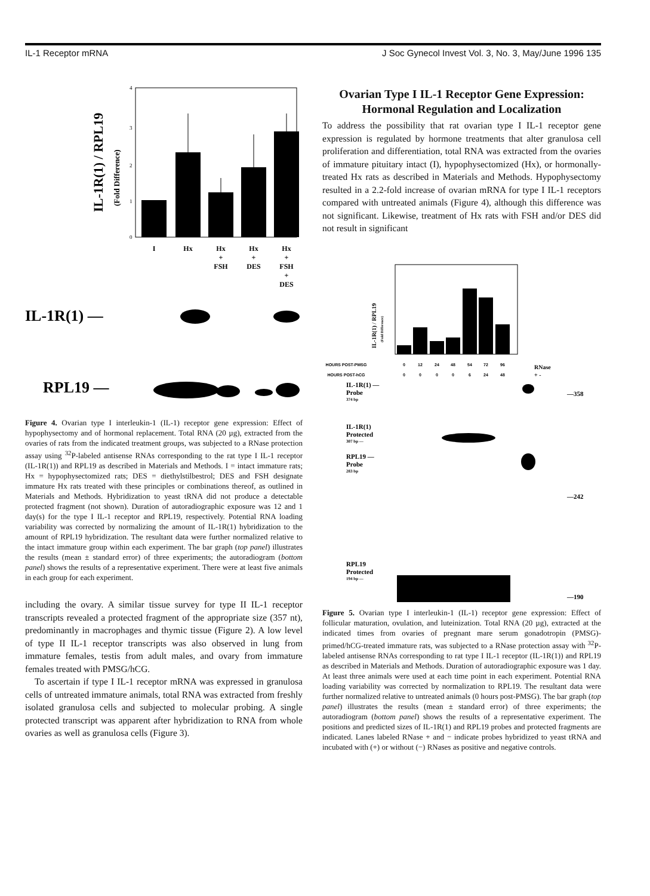IL-1 Receptor mRNA J Soc Gynecol Invest Vol. 3, No. 3, May/June 1996 135
IL-1R(1) / RPL19
(Fold Difference)
0
1
2
3
4
I
Hx
Hx
Hx
Hx
+
+
+
FSH
DES
FSH
+
DES
IL-1R(1) —
RPL19 —
Figure 4. Ovarian type I interleukin-1 (IL-1) receptor gene expression: Effect of hypophysectomy and of hormonal replacement. Total RNA (20 µg), extracted from the ovaries of rats from the indicated treatment groups, was subjected to a RNase protection assay using <sup>32</sup>P-labeled antisense RNAs corresponding to the rat type I IL-1 receptor (IL-1R(1)) and RPL19 as described in Materials and Methods. I = intact immature rats; Hx = hypophysectomized rats; DES = diethylstilbestrol; DES and FSH designate immature Hx rats treated with these principles or combinations thereof, as outlined in Materials and Methods. Hybridization to yeast tRNA did not produce a detectable protected fragment (not shown). Duration of autoradiographic exposure was 12 and 1 day(s) for the type I IL-1 receptor and RPL19, respectively. Potential RNA loading variability was corrected by normalizing the amount of IL-1R(1) hybridization to the amount of RPL19 hybridization. The resultant data were further normalized relative to the intact immature group within each experiment. The bar graph (top panel) illustrates the results (mean ± standard error) of three experiments; the autoradiogram (bottom panel) shows the results of a representative experiment. There were at least five animals in each group for each experiment.
including the ovary. A similar tissue survey for type II IL-1 receptor transcripts revealed a protected fragment of the appropriate size (357 nt), predominantly in macrophages and thymic tissue (Figure 2). A low level of type II IL-1 receptor transcripts was also observed in lung from immature females, testis from adult males, and ovary from immature females treated with PMSG/hCG.
To ascertain if type I IL-1 receptor mRNA was expressed in granulosa cells of untreated immature animals, total RNA was extracted from freshly isolated granulosa cells and subjected to molecular probing. A single protected transcript was apparent after hybridization to RNA from whole ovaries as well as granulosa cells (Figure 3).
Ovarian Type I IL-1 Receptor Gene Expression: Hormonal Regulation and Localization
To address the possibility that rat ovarian type I IL-1 receptor gene expression is regulated by hormone treatments that alter granulosa cell proliferation and differentiation, total RNA was extracted from the ovaries of immature pituitary intact (I), hypophysectomized (Hx), or hormonally-treated Hx rats as described in Materials and Methods. Hypophysectomy resulted in a 2.2-fold increase of ovarian mRNA for type I IL-1 receptors compared with untreated animals (Figure 4), although this difference was not significant. Likewise, treatment of Hx rats with FSH and/or DES did not result in significant
IL-1R(1) / RPL19
(Fold Difference)
HOURS POST-PMSG
0
12
24
48
54
72
96
HOURS POST-hCG
0
0
0
0
6
24
48
RNase
+ -
IL-1R(1) —
Probe
374 bp
IL-1R(1)
Protected
307 bp —
RPL19 —
Probe
283 bp
RPL19
Protected
194 bp —
—358
—242
—190
Figure 5. Ovarian type I interleukin-1 (IL-1) receptor gene expression: Effect of follicular maturation, ovulation, and luteinization. Total RNA (20 µg), extracted at the indicated times from ovaries of pregnant mare serum gonadotropin (PMSG)-primed/hCG-treated immature rats, was subjected to a RNase protection assay with <sup>32</sup>P-labeled antisense RNAs corresponding to rat type I IL-1 receptor (IL-1R(1)) and RPL19 as described in Materials and Methods. Duration of autoradiographic exposure was 1 day. At least three animals were used at each time point in each experiment. Potential RNA loading variability was corrected by normalization to RPL19. The resultant data were further normalized relative to untreated animals (0 hours post-PMSG). The bar graph (top panel) illustrates the results (mean ± standard error) of three experiments; the autoradiogram (bottom panel) shows the results of a representative experiment. The positions and predicted sizes of IL-1R(1) and RPL19 probes and protected fragments are indicated. Lanes labeled RNase + and − indicate probes hybridized to yeast tRNA and incubated with (+) or without (−) RNases as positive and negative controls.